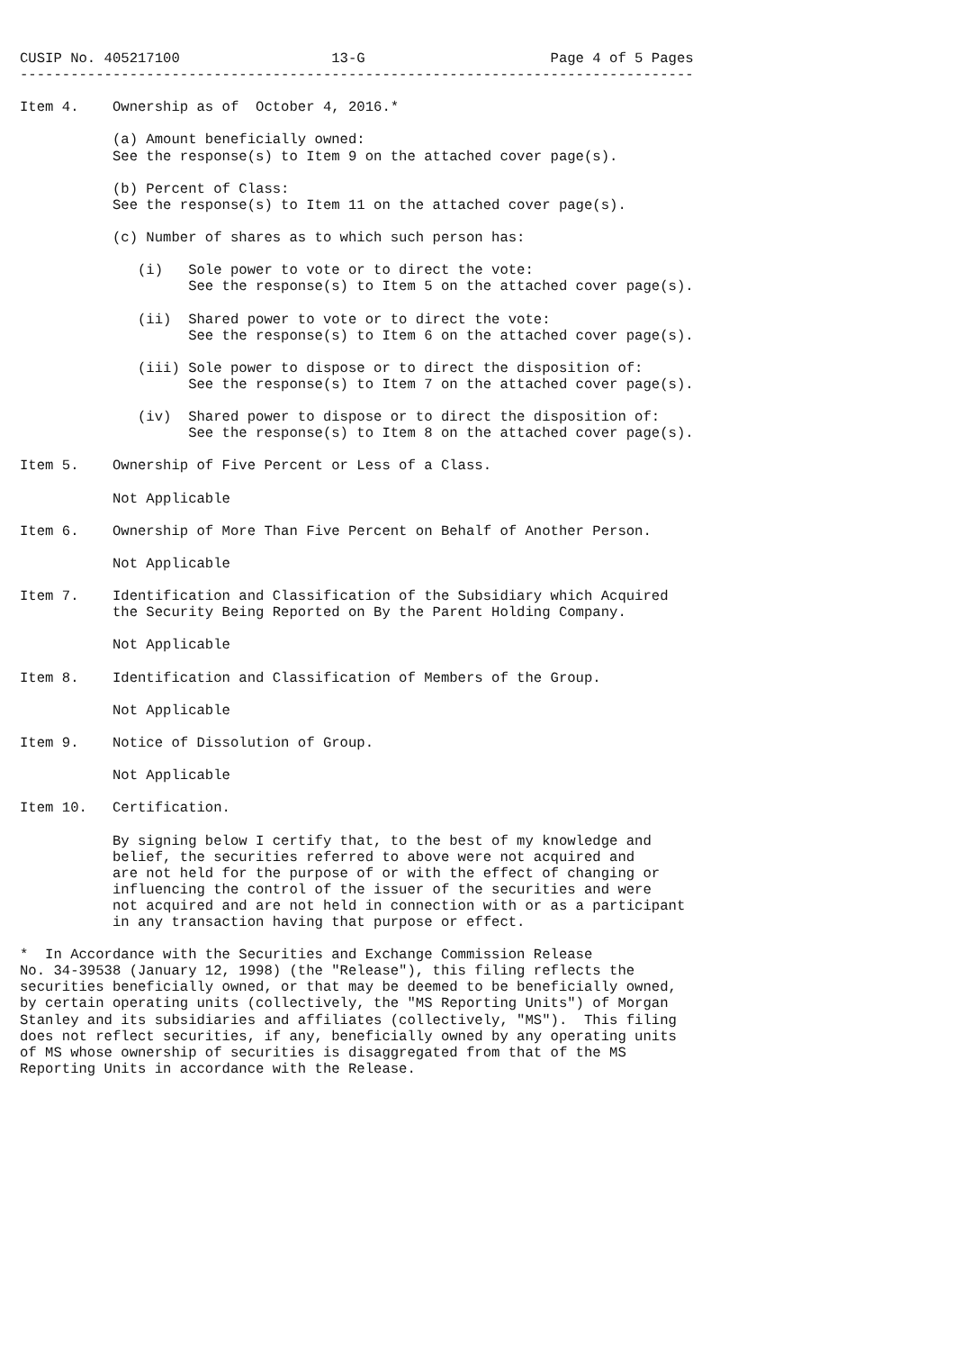CUSIP No. 405217100                  13-G                      Page 4 of 5 Pages
--------------------------------------------------------------------------------

Item 4.    Ownership as of  October 4, 2016.*

           (a) Amount beneficially owned:
           See the response(s) to Item 9 on the attached cover page(s).

           (b) Percent of Class:
           See the response(s) to Item 11 on the attached cover page(s).

           (c) Number of shares as to which such person has:

              (i)   Sole power to vote or to direct the vote:
                    See the response(s) to Item 5 on the attached cover page(s).

              (ii)  Shared power to vote or to direct the vote:
                    See the response(s) to Item 6 on the attached cover page(s).

              (iii) Sole power to dispose or to direct the disposition of:
                    See the response(s) to Item 7 on the attached cover page(s).

              (iv)  Shared power to dispose or to direct the disposition of:
                    See the response(s) to Item 8 on the attached cover page(s).

Item 5.    Ownership of Five Percent or Less of a Class.

           Not Applicable

Item 6.    Ownership of More Than Five Percent on Behalf of Another Person.

           Not Applicable

Item 7.    Identification and Classification of the Subsidiary which Acquired
           the Security Being Reported on By the Parent Holding Company.

           Not Applicable

Item 8.    Identification and Classification of Members of the Group.

           Not Applicable

Item 9.    Notice of Dissolution of Group.

           Not Applicable

Item 10.   Certification.

           By signing below I certify that, to the best of my knowledge and
           belief, the securities referred to above were not acquired and
           are not held for the purpose of or with the effect of changing or
           influencing the control of the issuer of the securities and were
           not acquired and are not held in connection with or as a participant
           in any transaction having that purpose or effect.

*  In Accordance with the Securities and Exchange Commission Release
No. 34-39538 (January 12, 1998) (the "Release"), this filing reflects the
securities beneficially owned, or that may be deemed to be beneficially owned,
by certain operating units (collectively, the "MS Reporting Units") of Morgan
Stanley and its subsidiaries and affiliates (collectively, "MS").  This filing
does not reflect securities, if any, beneficially owned by any operating units
of MS whose ownership of securities is disaggregated from that of the MS
Reporting Units in accordance with the Release.